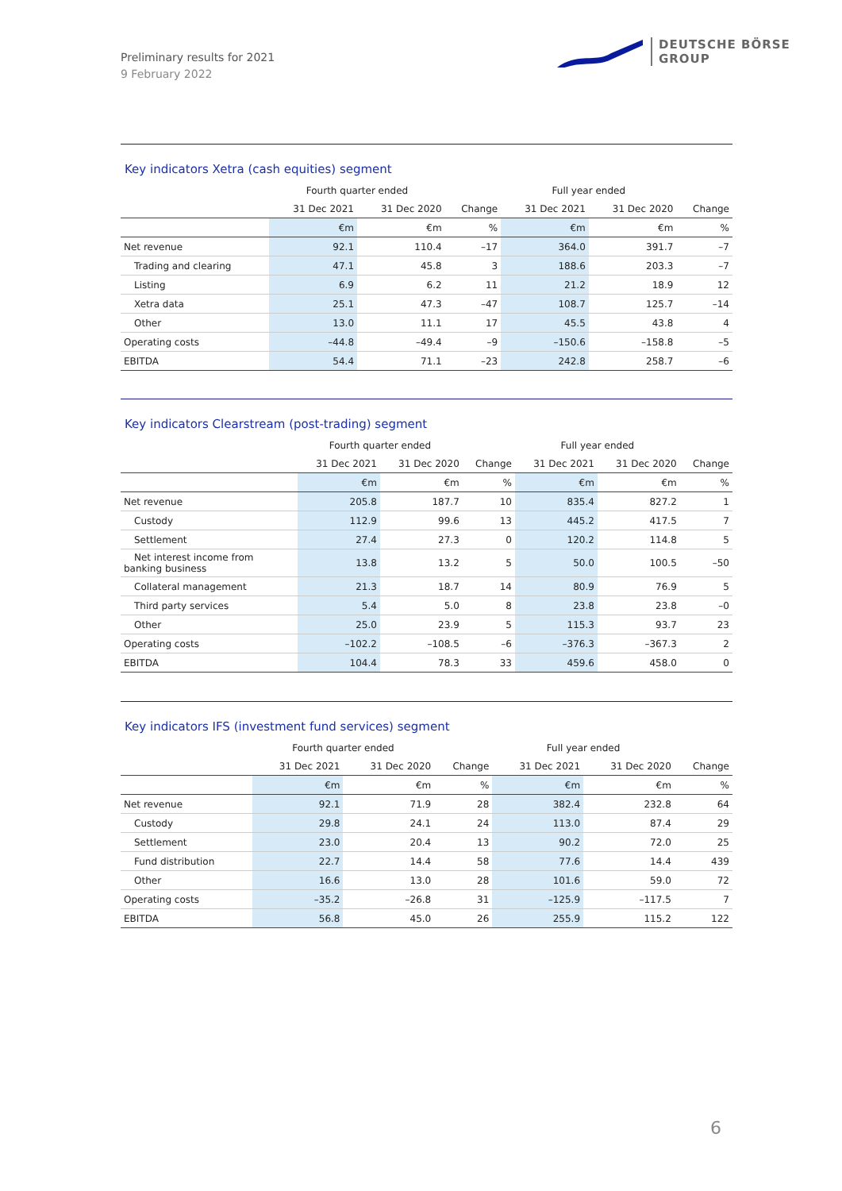Preliminary results for 2021
9 February 2022
DEUTSCHE BÖRSE
GROUP
Key indicators Xetra (cash equities) segment
| | Fourth quarter ended | | | Full year ended | | |
| --- | --- | --- | --- | --- | --- | --- |
| | 31 Dec 2021 | 31 Dec 2020 | Change | 31 Dec 2021 | 31 Dec 2020 | Change |
| | €m | €m | % | €m | €m | % |
| Net revenue | 92.1 | 110.4 | –17 | 364.0 | 391.7 | –7 |
| Trading and clearing | 47.1 | 45.8 | 3 | 188.6 | 203.3 | –7 |
| Listing | 6.9 | 6.2 | 11 | 21.2 | 18.9 | 12 |
| Xetra data | 25.1 | 47.3 | –47 | 108.7 | 125.7 | –14 |
| Other | 13.0 | 11.1 | 17 | 45.5 | 43.8 | 4 |
| Operating costs | –44.8 | –49.4 | –9 | –150.6 | –158.8 | –5 |
| EBITDA | 54.4 | 71.1 | –23 | 242.8 | 258.7 | –6 |
Key indicators Clearstream (post-trading) segment
| | Fourth quarter ended | | | Full year ended | | |
| --- | --- | --- | --- | --- | --- | --- |
| | 31 Dec 2021 | 31 Dec 2020 | Change | 31 Dec 2021 | 31 Dec 2020 | Change |
| | €m | €m | % | €m | €m | % |
| Net revenue | 205.8 | 187.7 | 10 | 835.4 | 827.2 | 1 |
| Custody | 112.9 | 99.6 | 13 | 445.2 | 417.5 | 7 |
| Settlement | 27.4 | 27.3 | 0 | 120.2 | 114.8 | 5 |
| Net interest income from banking business | 13.8 | 13.2 | 5 | 50.0 | 100.5 | –50 |
| Collateral management | 21.3 | 18.7 | 14 | 80.9 | 76.9 | 5 |
| Third party services | 5.4 | 5.0 | 8 | 23.8 | 23.8 | –0 |
| Other | 25.0 | 23.9 | 5 | 115.3 | 93.7 | 23 |
| Operating costs | –102.2 | –108.5 | –6 | –376.3 | –367.3 | 2 |
| EBITDA | 104.4 | 78.3 | 33 | 459.6 | 458.0 | 0 |
Key indicators IFS (investment fund services) segment
| | Fourth quarter ended | | | Full year ended | | |
| --- | --- | --- | --- | --- | --- | --- |
| | 31 Dec 2021 | 31 Dec 2020 | Change | 31 Dec 2021 | 31 Dec 2020 | Change |
| | €m | €m | % | €m | €m | % |
| Net revenue | 92.1 | 71.9 | 28 | 382.4 | 232.8 | 64 |
| Custody | 29.8 | 24.1 | 24 | 113.0 | 87.4 | 29 |
| Settlement | 23.0 | 20.4 | 13 | 90.2 | 72.0 | 25 |
| Fund distribution | 22.7 | 14.4 | 58 | 77.6 | 14.4 | 439 |
| Other | 16.6 | 13.0 | 28 | 101.6 | 59.0 | 72 |
| Operating costs | –35.2 | –26.8 | 31 | –125.9 | –117.5 | 7 |
| EBITDA | 56.8 | 45.0 | 26 | 255.9 | 115.2 | 122 |
6